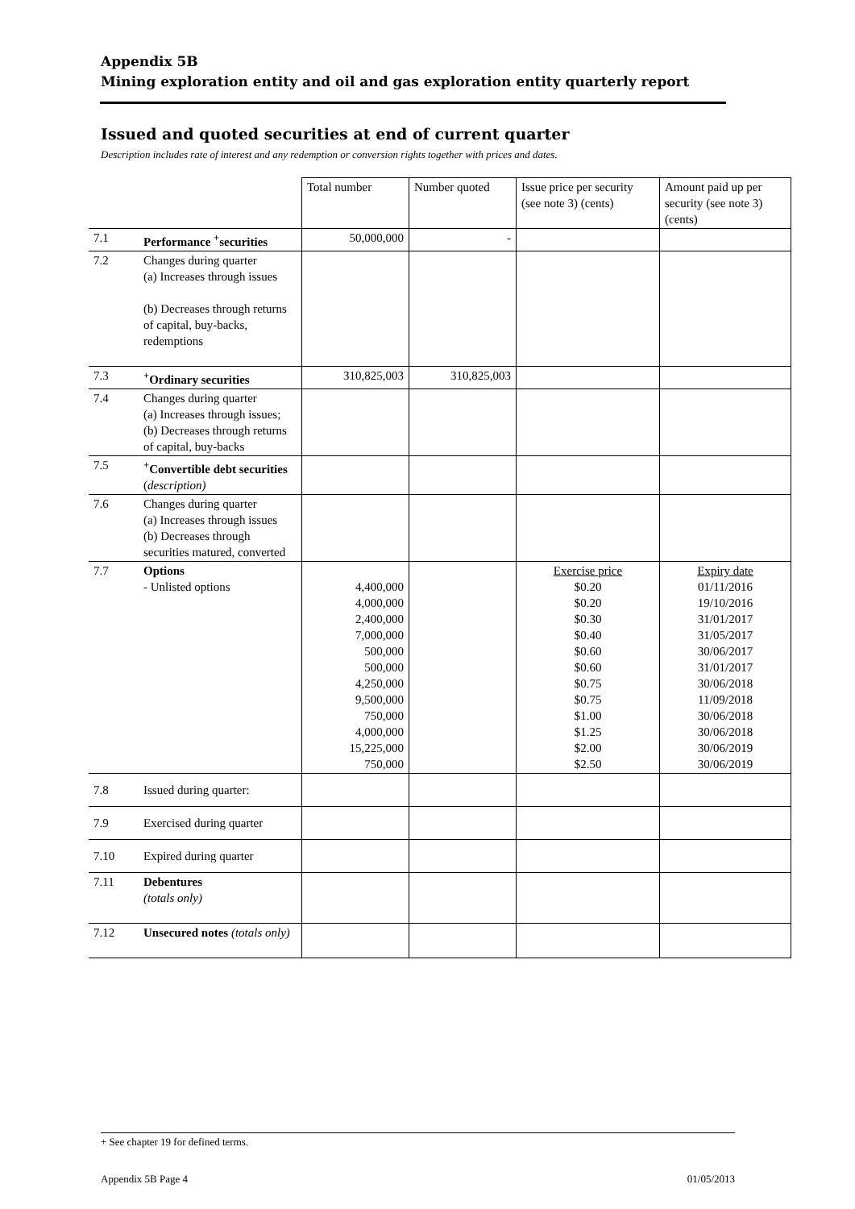Appendix 5B
Mining exploration entity and oil and gas exploration entity quarterly report
Issued and quoted securities at end of current quarter
Description includes rate of interest and any redemption or conversion rights together with prices and dates.
| | | Total number | Number quoted | Issue price per security (see note 3) (cents) | Amount paid up per security (see note 3) (cents) |
| 7.1 | Performance <sup>+</sup>securities | 50,000,000 | - | | |
| 7.2 | Changes during quarter (a) Increases through issues (b) Decreases through returns of capital, buy-backs, redemptions | | | | |
| 7.3 | <sup>+</sup>Ordinary securities | 310,825,003 | 310,825,003 | | |
| 7.4 | Changes during quarter (a) Increases through issues; (b) Decreases through returns of capital, buy-backs | | | | |
| 7.5 | <sup>+</sup>Convertible debt securities ( description) | | | | |
| 7.6 | Changes during quarter (a) Increases through issues (b) Decreases through securities matured, converted | | | | |
| 7.7 | Options - Unlisted options | 4,400,000 4,000,000 2,400,000 7,000,000 500,000 500,000 4,250,000 9,500,000 750,000 4,000,000 15,225,000 750,000 | | Exercise price $0.20 $0.20 $0.30 $0.40 $0.60 $0.60 $0.75 $0.75 $1.00 $1.25 $2.00 $2.50 | Expiry date 01/11/2016 19/10/2016 31/01/2017 31/05/2017 30/06/2017 31/01/2017 30/06/2018 11/09/2018 30/06/2018 30/06/2018 30/06/2019 30/06/2019 |
| 7.8 | Issued during quarter: | | | | |
| 7.9 | Exercised during quarter | | | | |
| 7.10 | Expired during quarter | | | | |
| 7.11 | Debentures (totals only) | | | | |
| 7.12 | Unsecured notes (totals only) | | | | |
+ See chapter 19 for defined terms.
Appendix 5B Page 4 01/05/2013